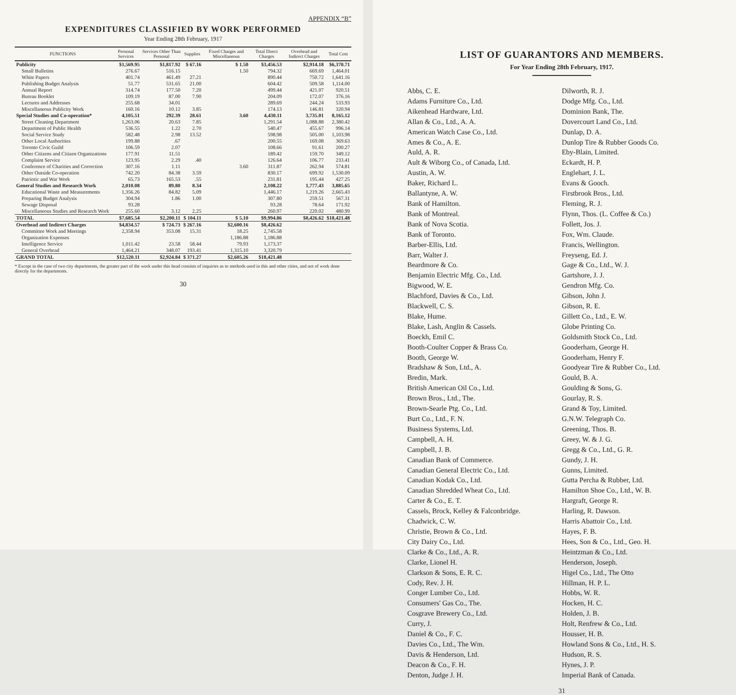APPENDIX “B”
EXPENDITURES CLASSIFIED BY WORK PERFORMED
Year Ending 28th February, 1917
| FUNCTIONS | Personal Services | Services Other Than Personal | Supplies | Fixed Charges and Miscellaneous | Total Direct Charges | Overhead and Indirect Charges | Total Cost |
| --- | --- | --- | --- | --- | --- | --- | --- |
| Publicity | $1,569.95 | $1,817.92 | $ 67.16 | $ 1.50 | $3,456.53 | $2,914.18 | $6,370.71 |
| Small Bulletins | 276.67 | 516.15 | | 1.50 | 794.32 | 669.69 | 1,464.01 |
| White Papers | 401.74 | 461.49 | 27.21 | | 890.44 | 750.72 | 1,641.16 |
| Publishing Budget Analysis | 51.77 | 531.65 | 21.00 | | 604.42 | 509.58 | 1,114.00 |
| Annual Report | 314.74 | 177.50 | 7.20 | | 499.44 | 421.07 | 920.51 |
| Bureau Booklet | 109.19 | 87.00 | 7.90 | | 204.09 | 172.07 | 376.16 |
| Lectures and Addresses | 255.68 | 34.01 | | | 289.69 | 244.24 | 533.93 |
| Miscellaneous Publicity Work | 160.16 | 10.12 | 3.85 | | 174.13 | 146.81 | 320.94 |
| Special Studies and Co-operation* | 4,105.51 | 292.39 | 28.61 | 3.60 | 4,430.11 | 3,735.01 | 8,165.12 |
| Street Cleaning Department | 1,263.06 | 20.63 | 7.85 | | 1,291.54 | 1,088.88 | 2,380.42 |
| Department of Public Health | 536.55 | 1.22 | 2.70 | | 540.47 | 455.67 | 996.14 |
| Social Service Study | 582.48 | 2.98 | 13.52 | | 598.98 | 505.00 | 1,103.98 |
| Other Local Authorities | 199.88 | .67 | | | 200.55 | 169.08 | 369.63 |
| Toronto Civic Guild | 106.59 | 2.07 | | | 108.66 | 91.61 | 200.27 |
| Other Citizens and Citizen Organizations | 177.91 | 11.51 | | | 189.42 | 159.70 | 349.12 |
| Complaint Service | 123.95 | 2.29 | .40 | | 126.64 | 106.77 | 233.41 |
| Conference of Charities and Correction | 307.16 | 1.11 | | 3.60 | 311.87 | 262.94 | 574.81 |
| Other Outside Co-operation | 742.20 | 84.38 | 3.59 | | 830.17 | 699.92 | 1,530.09 |
| Patriotic and War Work | 65.73 | 165.53 | .55 | | 231.81 | 195.44 | 427.25 |
| General Studies and Research Work | 2,010.08 | 89.80 | 8.34 | | 2,108.22 | 1,777.43 | 3,885.65 |
| Educational Waste and Measurements | 1,356.26 | 84.82 | 5.09 | | 1,446.17 | 1,219.26 | 2,665.43 |
| Preparing Budget Analysis | 304.94 | 1.86 | 1.00 | | 307.80 | 259.51 | 567.31 |
| Sewage Disposal | 93.28 | | | | 93.28 | 78.64 | 171.92 |
| Miscellaneous Studies and Research Work | 255.60 | 3.12 | 2.25 | | 260.97 | 220.02 | 480.99 |
| TOTAL | $7,685.54 | $2,200.11 | $ 104.11 | $ 5.10 | $9,994.86 | $8,426.62 | $18,421.48 |
| Overhead and Indirect Charges | $4,834.57 | $ 724.73 | $ 267.16 | $2,600.16 | $8,426.62 | | |
| Committee Work and Meetings | 2,358.94 | 353.08 | 15.31 | 18.25 | 2,745.58 | | |
| Organization Expenses | | | | 1,186.88 | 1,186.88 | | |
| Intelligence Service | 1,011.42 | 23.58 | 58.44 | 79.93 | 1,173.37 | | |
| General Overhead | 1,464.21 | 348.07 | 193.41 | 1,315.10 | 3,320.79 | | |
| GRAND TOTAL | $12,520.11 | $2,924.84 | $ 371.27 | $2,605.26 | $18,421.48 | | |
* Except in the case of two city departments, the greater part of the work under this head consists of inquiries as to methods used in this and other cities, and not of work done directly for the departments.
30
LIST OF GUARANTORS AND MEMBERS.
For Year Ending 28th February, 1917.
Abbs, C. E.
Adams Furniture Co., Ltd.
Aikenhead Hardware, Ltd.
Allan & Co., Ltd., A. A.
American Watch Case Co., Ltd.
Ames & Co., A. E.
Auld, A. R.
Ault & Wiborg Co., of Canada, Ltd.
Austin, A. W.
Baker, Richard L.
Ballantyne, A. W.
Bank of Hamilton.
Bank of Montreal.
Bank of Nova Scotia.
Bank of Toronto.
Barber-Ellis, Ltd.
Barr, Walter J.
Beardmore & Co.
Benjamin Electric Mfg. Co., Ltd.
Bigwood, W. E.
Blachford, Davies & Co., Ltd.
Blackwell, C. S.
Blake, Hume.
Blake, Lash, Anglin & Cassels.
Boeckh, Emil C.
Booth-Coulter Copper & Brass Co.
Booth, George W.
Bradshaw & Son, Ltd., A.
Bredin, Mark.
British American Oil Co., Ltd.
Brown Bros., Ltd., The.
Brown-Searle Ptg. Co., Ltd.
Burt Co., Ltd., F. N.
Business Systems, Ltd.
Campbell, A. H.
Campbell, J. B.
Canadian Bank of Commerce.
Canadian General Electric Co., Ltd.
Canadian Kodak Co., Ltd.
Canadian Shredded Wheat Co., Ltd.
Carter & Co., E. T.
Cassels, Brock, Kelley & Falconbridge.
Chadwick, C. W.
Christie, Brown & Co., Ltd.
City Dairy Co., Ltd.
Clarke & Co., Ltd., A. R.
Clarke, Lionel H.
Clarkson & Sons, E. R. C.
Cody, Rev. J. H.
Conger Lumber Co., Ltd.
Consumers' Gas Co., The.
Cosgrave Brewery Co., Ltd.
Curry, J.
Daniel & Co., F. C.
Davies Co., Ltd., The Wm.
Davis & Henderson, Ltd.
Deacon & Co., F. H.
Denton, Judge J. H.
Dilworth, R. J.
Dodge Mfg. Co., Ltd.
Dominion Bank, The.
Dovercourt Land Co., Ltd.
Dunlap, D. A.
Dunlop Tire & Rubber Goods Co.
Eby-Blain, Limited.
Eckardt, H. P.
Englehart, J. L.
Evans & Gooch.
Firstbrook Bros., Ltd.
Fleming, R. J.
Flynn, Thos. (L. Coffee & Co.)
Follett, Jos. J.
Fox, Wm. Claude.
Francis, Wellington.
Freyseng, Ed. J.
Gage & Co., Ltd., W. J.
Gartshore, J. J.
Gendron Mfg. Co.
Gibson, John J.
Gibson, R. E.
Gillett Co., Ltd., E. W.
Globe Printing Co.
Goldsmith Stock Co., Ltd.
Gooderham, George H.
Gooderham, Henry F.
Goodyear Tire & Rubber Co., Ltd.
Gould, B. A.
Goulding & Sons, G.
Gourlay, R. S.
Grand & Toy, Limited.
G.N.W. Telegraph Co.
Greening, Thos. B.
Greey, W. & J. G.
Gregg & Co., Ltd., G. R.
Gundy, J. H.
Gunns, Limited.
Gutta Percha & Rubber, Ltd.
Hamilton Shoe Co., Ltd., W. B.
Hargraft, George R.
Harling, R. Dawson.
Harris Abattoir Co., Ltd.
Hayes, F. B.
Hees, Son & Co., Ltd., Geo. H.
Heintzman & Co., Ltd.
Henderson, Joseph.
Higel Co., Ltd., The Otto
Hillman, H. P. L.
Hobbs, W. R.
Hocken, H. C.
Holden, J. B.
Holt, Renfrew & Co., Ltd.
Housser, H. B.
Howland Sons & Co., Ltd., H. S.
Hudson, R. S.
Hynes, J. P.
Imperial Bank of Canada.
31